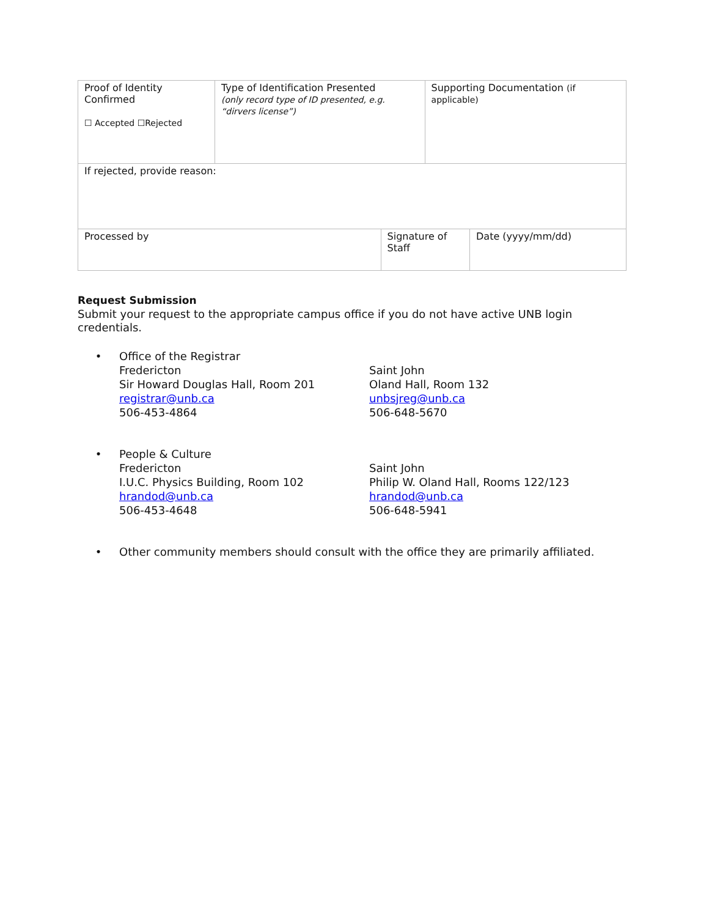| Proof of Identity Confirmed ☐ Accepted ☐Rejected | Type of Identification Presented (only record type of ID presented, e.g. “dirvers license”) | | Supporting Documentation (if applicable) | |
| If rejected, provide reason: | | | | |
| Processed by | | Signature of Staff | | Date (yyyy/mm/dd) |
Request Submission
Submit your request to the appropriate campus office if you do not have active UNB login credentials.
• Office of the Registrar
Fredericton
Sir Howard Douglas Hall, Room 201
registrar@unb.ca
506-453-4864
Saint John
Oland Hall, Room 132
unbsjreg@unb.ca
506-648-5670
• People & Culture
Fredericton
I.U.C. Physics Building, Room 102
hrandod@unb.ca
506-453-4648
Saint John
Philip W. Oland Hall, Rooms 122/123
hrandod@unb.ca
506-648-5941
• Other community members should consult with the office they are primarily affiliated.